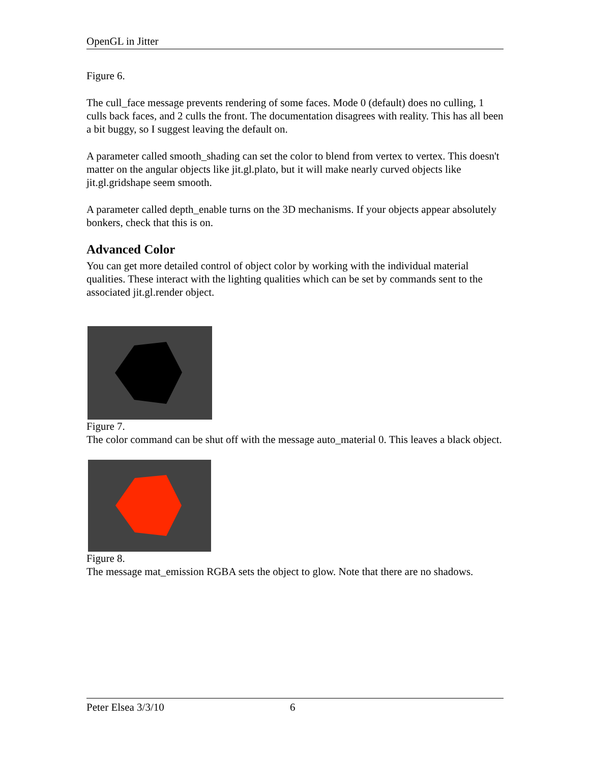OpenGL in Jitter
Figure 6.
The cull_face message prevents rendering of some faces. Mode 0 (default) does no culling, 1 culls back faces, and 2 culls the front. The documentation disagrees with reality. This has all been a bit buggy, so I suggest leaving the default on.
A parameter called smooth_shading can set the color to blend from vertex to vertex. This doesn't matter on the angular objects like jit.gl.plato, but it will make nearly curved objects like jit.gl.gridshape seem smooth.
A parameter called depth_enable turns on the 3D mechanisms. If your objects appear absolutely bonkers, check that this is on.
Advanced Color
You can get more detailed control of object color by working with the individual material qualities. These interact with the lighting qualities which can be set by commands sent to the associated jit.gl.render object.
Figure 7.
The color command can be shut off with the message auto_material 0. This leaves a black object.
Figure 8.
The message mat_emission RGBA sets the object to glow. Note that there are no shadows.
Peter Elsea 3/3/10 6